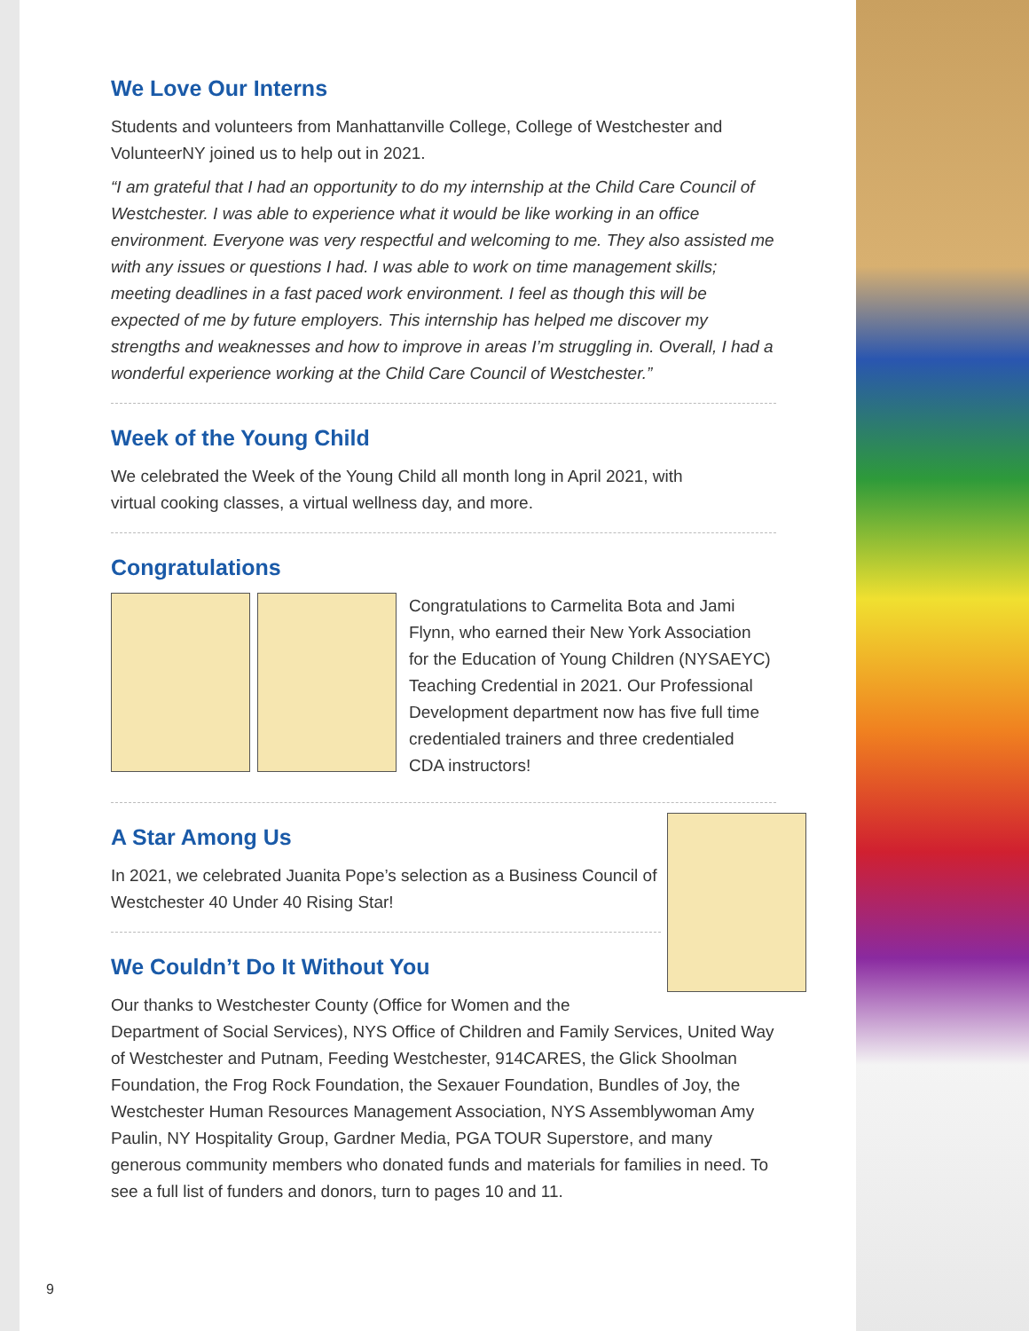We Love Our Interns
Students and volunteers from Manhattanville College, College of Westchester and VolunteerNY joined us to help out in 2021.
“I am grateful that I had an opportunity to do my internship at the Child Care Council of Westchester. I was able to experience what it would be like working in an office environment. Everyone was very respectful and welcoming to me. They also assisted me with any issues or questions I had. I was able to work on time management skills; meeting deadlines in a fast paced work environment. I feel as though this will be expected of me by future employers. This internship has helped me discover my strengths and weaknesses and how to improve in areas I’m struggling in. Overall, I had a wonderful experience working at the Child Care Council of Westchester.”
Week of the Young Child
We celebrated the Week of the Young Child all month long in April 2021, with virtual cooking classes, a virtual wellness day, and more.
Congratulations
Congratulations to Carmelita Bota and Jami Flynn, who earned their New York Association for the Education of Young Children (NYSAEYC) Teaching Credential in 2021. Our Professional Development department now has five full time credentialed trainers and three credentialed CDA instructors!
A Star Among Us
In 2021, we celebrated Juanita Pope’s selection as a Business Council of Westchester 40 Under 40 Rising Star!
We Couldn’t Do It Without You
Our thanks to Westchester County (Office for Women and the
Department of Social Services), NYS Office of Children and Family Services, United Way of Westchester and Putnam, Feeding Westchester, 914CARES, the Glick Shoolman Foundation, the Frog Rock Foundation, the Sexauer Foundation, Bundles of Joy, the Westchester Human Resources Management Association, NYS Assemblywoman Amy Paulin, NY Hospitality Group, Gardner Media, PGA TOUR Superstore, and many generous community members who donated funds and materials for families in need. To see a full list of funders and donors, turn to pages 10 and 11.
9